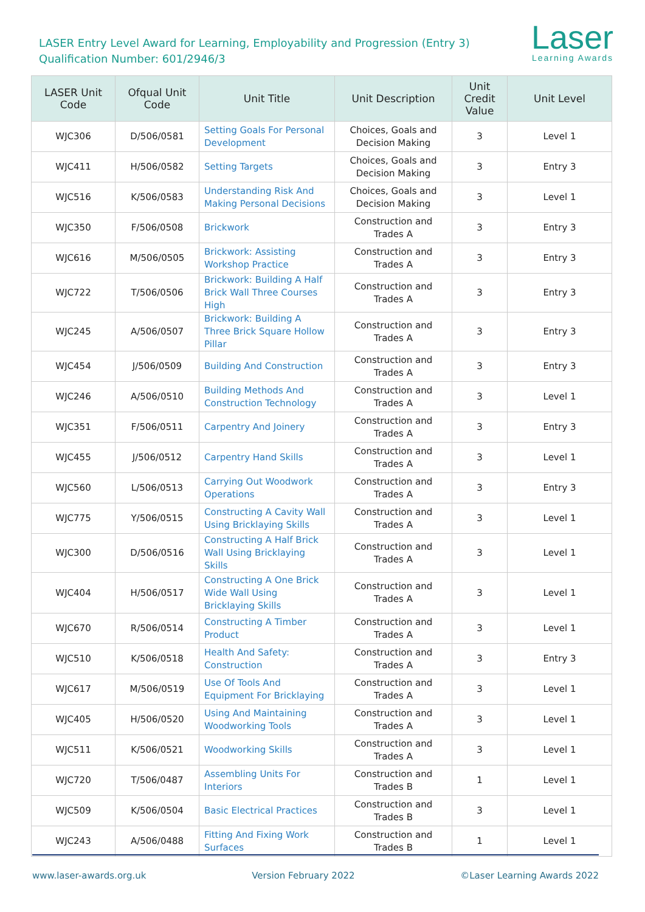LASER Entry Level Award for Learning, Employability and Progression (Entry 3)
Qualification Number: 601/2946/3
Laser
Learning Awards
| LASER Unit Code | Ofqual Unit Code | Unit Title | Unit Description | Unit Credit Value | Unit Level |
| --- | --- | --- | --- | --- | --- |
| WJC306 | D/506/0581 | Setting Goals For Personal Development | Choices, Goals and Decision Making | 3 | Level 1 |
| WJC411 | H/506/0582 | Setting Targets | Choices, Goals and Decision Making | 3 | Entry 3 |
| WJC516 | K/506/0583 | Understanding Risk And Making Personal Decisions | Choices, Goals and Decision Making | 3 | Level 1 |
| WJC350 | F/506/0508 | Brickwork | Construction and Trades A | 3 | Entry 3 |
| WJC616 | M/506/0505 | Brickwork: Assisting Workshop Practice | Construction and Trades A | 3 | Entry 3 |
| WJC722 | T/506/0506 | Brickwork: Building A Half Brick Wall Three Courses High | Construction and Trades A | 3 | Entry 3 |
| WJC245 | A/506/0507 | Brickwork: Building A Three Brick Square Hollow Pillar | Construction and Trades A | 3 | Entry 3 |
| WJC454 | J/506/0509 | Building And Construction | Construction and Trades A | 3 | Entry 3 |
| WJC246 | A/506/0510 | Building Methods And Construction Technology | Construction and Trades A | 3 | Level 1 |
| WJC351 | F/506/0511 | Carpentry And Joinery | Construction and Trades A | 3 | Entry 3 |
| WJC455 | J/506/0512 | Carpentry Hand Skills | Construction and Trades A | 3 | Level 1 |
| WJC560 | L/506/0513 | Carrying Out Woodwork Operations | Construction and Trades A | 3 | Entry 3 |
| WJC775 | Y/506/0515 | Constructing A Cavity Wall Using Bricklaying Skills | Construction and Trades A | 3 | Level 1 |
| WJC300 | D/506/0516 | Constructing A Half Brick Wall Using Bricklaying Skills | Construction and Trades A | 3 | Level 1 |
| WJC404 | H/506/0517 | Constructing A One Brick Wide Wall Using Bricklaying Skills | Construction and Trades A | 3 | Level 1 |
| WJC670 | R/506/0514 | Constructing A Timber Product | Construction and Trades A | 3 | Level 1 |
| WJC510 | K/506/0518 | Health And Safety: Construction | Construction and Trades A | 3 | Entry 3 |
| WJC617 | M/506/0519 | Use Of Tools And Equipment For Bricklaying | Construction and Trades A | 3 | Level 1 |
| WJC405 | H/506/0520 | Using And Maintaining Woodworking Tools | Construction and Trades A | 3 | Level 1 |
| WJC511 | K/506/0521 | Woodworking Skills | Construction and Trades A | 3 | Level 1 |
| WJC720 | T/506/0487 | Assembling Units For Interiors | Construction and Trades B | 1 | Level 1 |
| WJC509 | K/506/0504 | Basic Electrical Practices | Construction and Trades B | 3 | Level 1 |
| WJC243 | A/506/0488 | Fitting And Fixing Work Surfaces | Construction and Trades B | 1 | Level 1 |
www.laser-awards.org.uk Version February 2022 ©Laser Learning Awards 2022